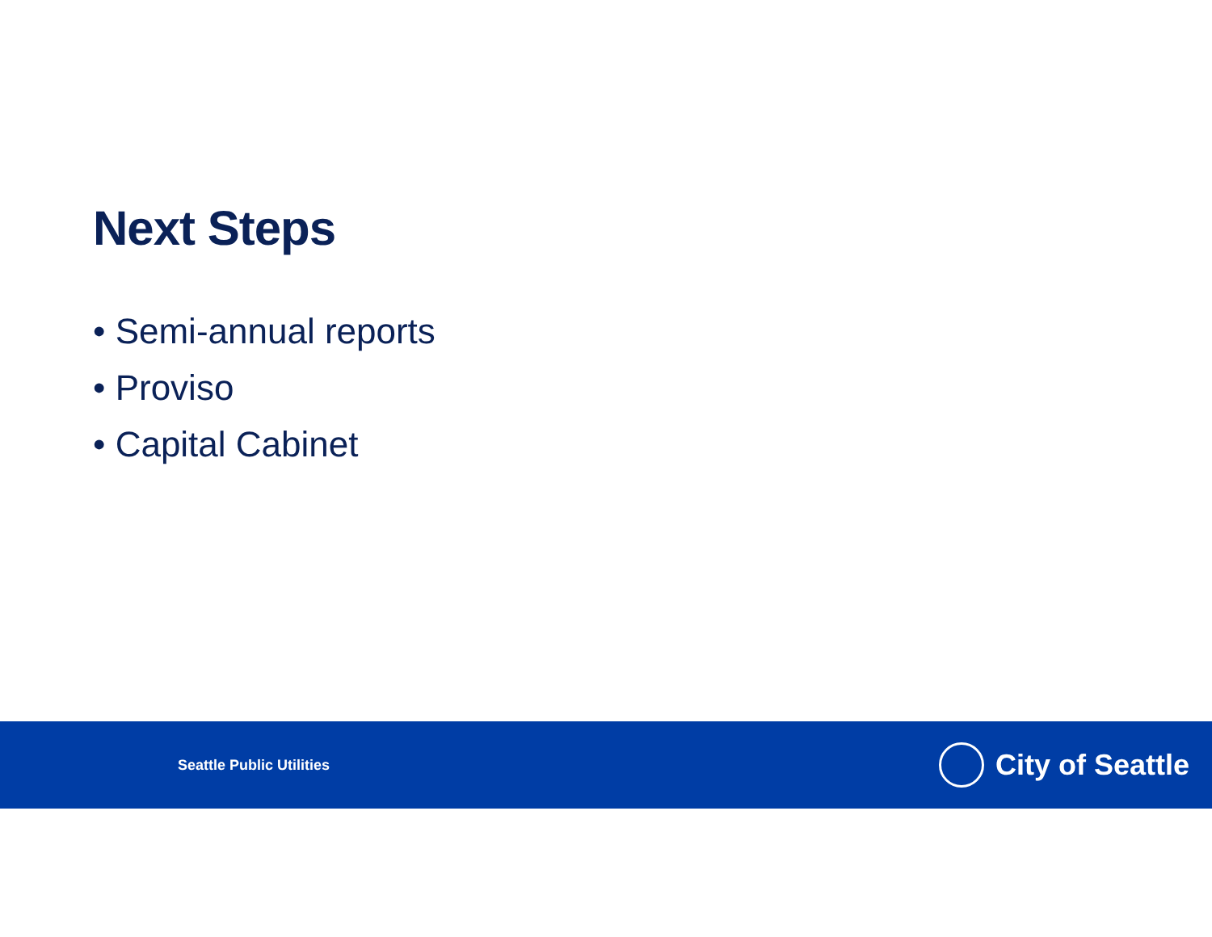Next Steps
• Semi-annual reports
• Proviso
• Capital Cabinet
Seattle Public Utilities
City of Seattle